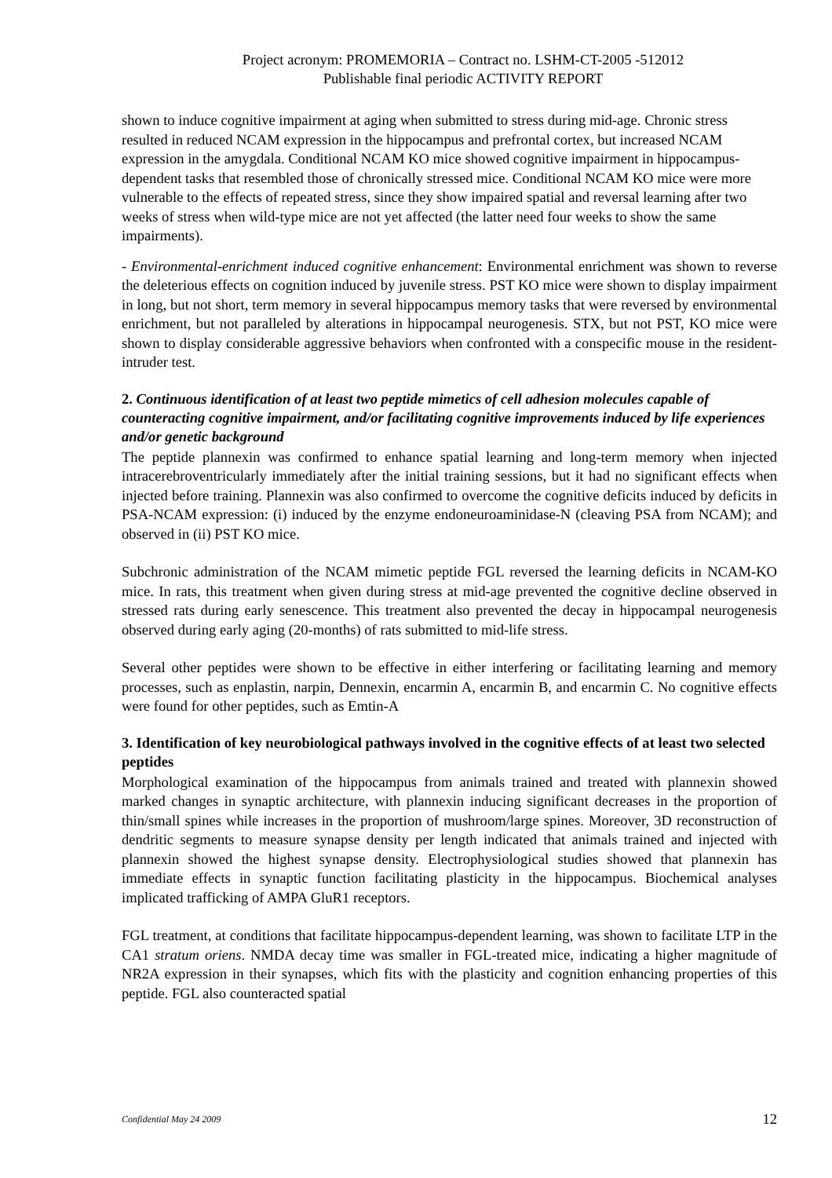Project acronym: PROMEMORIA – Contract no. LSHM-CT-2005 -512012
Publishable final periodic ACTIVITY REPORT
shown to induce cognitive impairment at aging when submitted to stress during mid-age. Chronic stress resulted in reduced NCAM expression in the hippocampus and prefrontal cortex, but increased NCAM expression in the amygdala. Conditional NCAM KO mice showed cognitive impairment in hippocampus-dependent tasks that resembled those of chronically stressed mice. Conditional NCAM KO mice were more vulnerable to the effects of repeated stress, since they show impaired spatial and reversal learning after two weeks of stress when wild-type mice are not yet affected (the latter need four weeks to show the same impairments).
- Environmental-enrichment induced cognitive enhancement: Environmental enrichment was shown to reverse the deleterious effects on cognition induced by juvenile stress. PST KO mice were shown to display impairment in long, but not short, term memory in several hippocampus memory tasks that were reversed by environmental enrichment, but not paralleled by alterations in hippocampal neurogenesis. STX, but not PST, KO mice were shown to display considerable aggressive behaviors when confronted with a conspecific mouse in the resident-intruder test.
2. Continuous identification of at least two peptide mimetics of cell adhesion molecules capable of counteracting cognitive impairment, and/or facilitating cognitive improvements induced by life experiences and/or genetic background
The peptide plannexin was confirmed to enhance spatial learning and long-term memory when injected intracerebroventricularly immediately after the initial training sessions, but it had no significant effects when injected before training. Plannexin was also confirmed to overcome the cognitive deficits induced by deficits in PSA-NCAM expression: (i) induced by the enzyme endoneuroaminidase-N (cleaving PSA from NCAM); and observed in (ii) PST KO mice.
Subchronic administration of the NCAM mimetic peptide FGL reversed the learning deficits in NCAM-KO mice. In rats, this treatment when given during stress at mid-age prevented the cognitive decline observed in stressed rats during early senescence. This treatment also prevented the decay in hippocampal neurogenesis observed during early aging (20-months) of rats submitted to mid-life stress.
Several other peptides were shown to be effective in either interfering or facilitating learning and memory processes, such as enplastin, narpin, Dennexin, encarmin A, encarmin B, and encarmin C. No cognitive effects were found for other peptides, such as Emtin-A
3. Identification of key neurobiological pathways involved in the cognitive effects of at least two selected peptides
Morphological examination of the hippocampus from animals trained and treated with plannexin showed marked changes in synaptic architecture, with plannexin inducing significant decreases in the proportion of thin/small spines while increases in the proportion of mushroom/large spines. Moreover, 3D reconstruction of dendritic segments to measure synapse density per length indicated that animals trained and injected with plannexin showed the highest synapse density. Electrophysiological studies showed that plannexin has immediate effects in synaptic function facilitating plasticity in the hippocampus. Biochemical analyses implicated trafficking of AMPA GluR1 receptors.
FGL treatment, at conditions that facilitate hippocampus-dependent learning, was shown to facilitate LTP in the CA1 stratum oriens. NMDA decay time was smaller in FGL-treated mice, indicating a higher magnitude of NR2A expression in their synapses, which fits with the plasticity and cognition enhancing properties of this peptide. FGL also counteracted spatial
Confidential May 24 2009 12